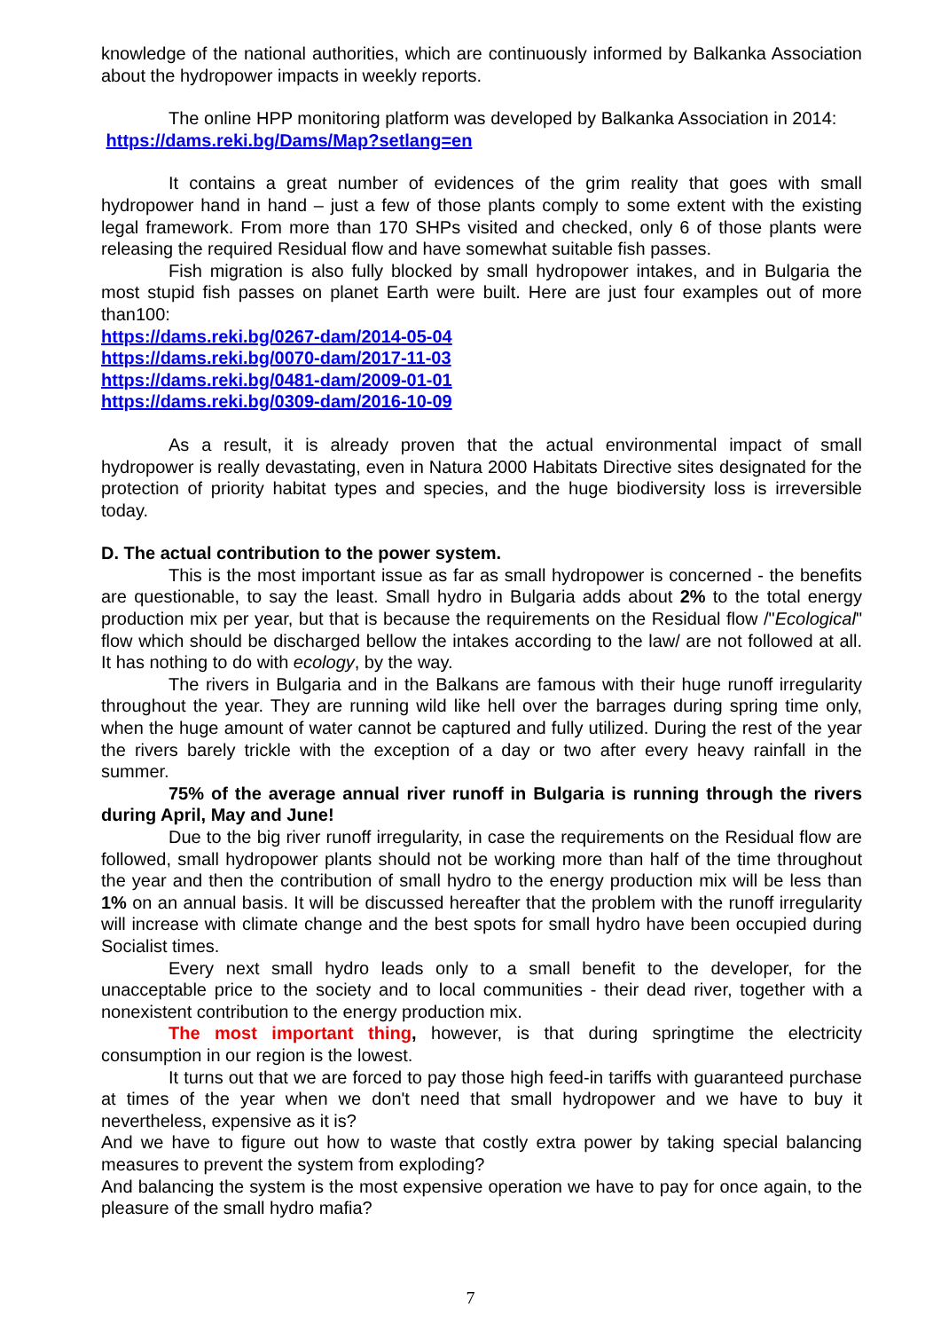knowledge of the national authorities, which are continuously informed by Balkanka Association about the hydropower impacts in weekly reports.
The online HPP monitoring platform was developed by Balkanka Association in 2014: https://dams.reki.bg/Dams/Map?setlang=en
It contains a great number of evidences of the grim reality that goes with small hydropower hand in hand – just a few of those plants comply to some extent with the existing legal framework. From more than 170 SHPs visited and checked, only 6 of those plants were releasing the required Residual flow and have somewhat suitable fish passes.
Fish migration is also fully blocked by small hydropower intakes, and in Bulgaria the most stupid fish passes on planet Earth were built. Here are just four examples out of more than100:
https://dams.reki.bg/0267-dam/2014-05-04
https://dams.reki.bg/0070-dam/2017-11-03
https://dams.reki.bg/0481-dam/2009-01-01
https://dams.reki.bg/0309-dam/2016-10-09
As a result, it is already proven that the actual environmental impact of small hydropower is really devastating, even in Natura 2000 Habitats Directive sites designated for the protection of priority habitat types and species, and the huge biodiversity loss is irreversible today.
D. The actual contribution to the power system.
This is the most important issue as far as small hydropower is concerned - the benefits are questionable, to say the least. Small hydro in Bulgaria adds about 2% to the total energy production mix per year, but that is because the requirements on the Residual flow /"Ecological" flow which should be discharged bellow the intakes according to the law/ are not followed at all. It has nothing to do with ecology, by the way.
The rivers in Bulgaria and in the Balkans are famous with their huge runoff irregularity throughout the year. They are running wild like hell over the barrages during spring time only, when the huge amount of water cannot be captured and fully utilized. During the rest of the year the rivers barely trickle with the exception of a day or two after every heavy rainfall in the summer.
75% of the average annual river runoff in Bulgaria is running through the rivers during April, May and June!
Due to the big river runoff irregularity, in case the requirements on the Residual flow are followed, small hydropower plants should not be working more than half of the time throughout the year and then the contribution of small hydro to the energy production mix will be less than 1% on an annual basis. It will be discussed hereafter that the problem with the runoff irregularity will increase with climate change and the best spots for small hydro have been occupied during Socialist times.
Every next small hydro leads only to a small benefit to the developer, for the unacceptable price to the society and to local communities - their dead river, together with a nonexistent contribution to the energy production mix.
The most important thing, however, is that during springtime the electricity consumption in our region is the lowest.
It turns out that we are forced to pay those high feed-in tariffs with guaranteed purchase at times of the year when we don't need that small hydropower and we have to buy it nevertheless, expensive as it is?
And we have to figure out how to waste that costly extra power by taking special balancing measures to prevent the system from exploding?
And balancing the system is the most expensive operation we have to pay for once again, to the pleasure of the small hydro mafia?
7